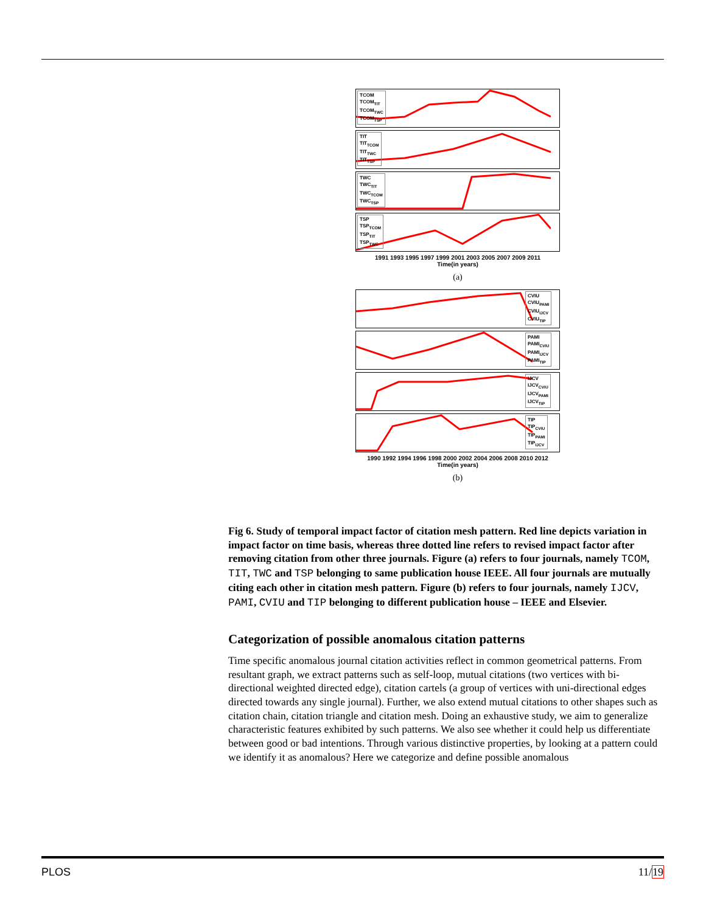TCOM
TCOM<sub>TIT</sub>
TCOM<sub>TWC</sub>
TCOM<sub>TSP</sub>
TIT
TIT<sub>TCOM</sub>
TIT<sub>TWC</sub>
TIT<sub>TSP</sub>
TWC
TWC<sub>TIT</sub>
TWC<sub>TCOM</sub>
TWC<sub>TSP</sub>
TSP
TSP<sub>TCOM</sub>
TSP<sub>TIT</sub>
TSP<sub>TWC</sub>
1991 1993 1995 1997 1999 2001 2003 2005 2007 2009 2011
Time(in years)
(a)
CVIU
CVIU<sub>PAMI</sub>
CVIU<sub>IJCV</sub>
CVIU<sub>TIP</sub>
PAMI
PAMI<sub>CVIU</sub>
PAMI<sub>IJCV</sub>
PAMI<sub>TIP</sub>
IJCV
IJCV<sub>CVIU</sub>
IJCV<sub>PAMI</sub>
IJCV<sub>TIP</sub>
TIP
TIP<sub>CVIU</sub>
TIP<sub>PAMI</sub>
TIP<sub>IJCV</sub>
1990 1992 1994 1996 1998 2000 2002 2004 2006 2008 2010 2012
Time(in years)
(b)
Fig 6. Study of temporal impact factor of citation mesh pattern. Red line depicts variation in impact factor on time basis, whereas three dotted line refers to revised impact factor after removing citation from other three journals. Figure (a) refers to four journals, namely TCOM, TIT, TWC and TSP belonging to same publication house IEEE. All four journals are mutually citing each other in citation mesh pattern. Figure (b) refers to four journals, namely IJCV, PAMI, CVIU and TIP belonging to different publication house – IEEE and Elsevier.
Categorization of possible anomalous citation patterns
Time specific anomalous journal citation activities reflect in common geometrical patterns. From resultant graph, we extract patterns such as self-loop, mutual citations (two vertices with bi-directional weighted directed edge), citation cartels (a group of vertices with uni-directional edges directed towards any single journal). Further, we also extend mutual citations to other shapes such as citation chain, citation triangle and citation mesh. Doing an exhaustive study, we aim to generalize characteristic features exhibited by such patterns. We also see whether it could help us differentiate between good or bad intentions. Through various distinctive properties, by looking at a pattern could we identify it as anomalous? Here we categorize and define possible anomalous
PLOS 11/19